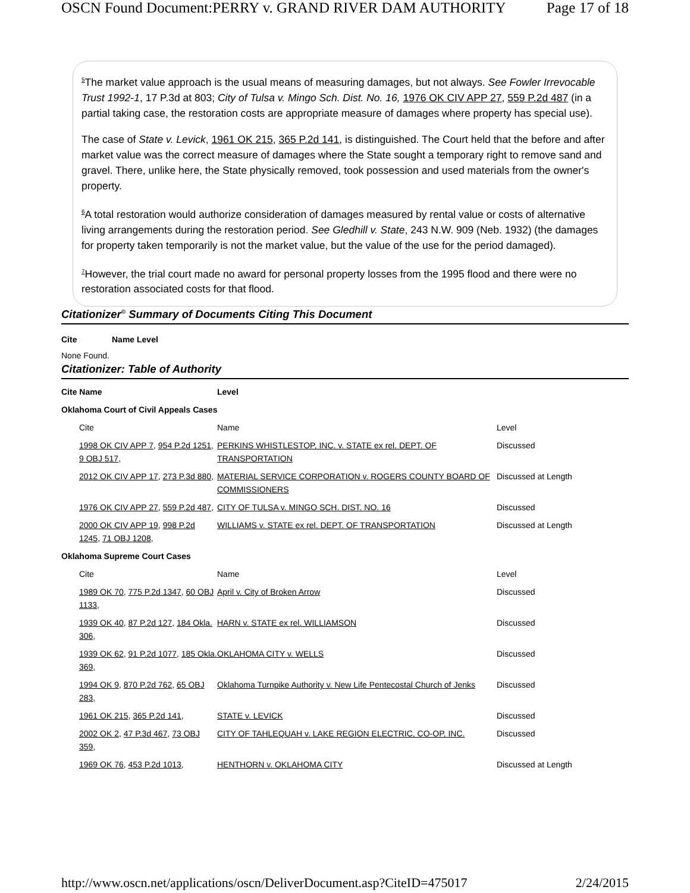OSCN Found Document:PERRY v. GRAND RIVER DAM AUTHORITY Page 17 of 18
<sup>5</sup> The market value approach is the usual means of measuring damages, but not always. See Fowler Irrevocable Trust 1992-1, 17 P.3d at 803; City of Tulsa v. Mingo Sch. Dist. No. 16, 1976 OK CIV APP 27, 559 P.2d 487 (in a partial taking case, the restoration costs are appropriate measure of damages where property has special use).
The case of State v. Levick, 1961 OK 215, 365 P.2d 141, is distinguished. The Court held that the before and after market value was the correct measure of damages where the State sought a temporary right to remove sand and gravel. There, unlike here, the State physically removed, took possession and used materials from the owner's property.
<sup>6</sup> A total restoration would authorize consideration of damages measured by rental value or costs of alternative living arrangements during the restoration period. See Gledhill v. State, 243 N.W. 909 (Neb. 1932) (the damages for property taken temporarily is not the market value, but the value of the use for the period damaged).
<sup>7</sup> However, the trial court made no award for personal property losses from the 1995 flood and there were no restoration associated costs for that flood.
Citationizer<sup>©</sup> Summary of Documents Citing This Document
| Cite | Name Level |
| --- | --- |
None Found.
Citationizer: Table of Authority
| Cite Name | Level | |
| --- | --- | --- |
| Oklahoma Court of Civil Appeals Cases | | |
| Cite | Name | Level |
| 1998 OK CIV APP 7 , 954 P.2d 1251 , 9 OBJ 517 , | PERKINS WHISTLESTOP, INC. v. STATE ex rel. DEPT. OF TRANSPORTATION | Discussed |
| 2012 OK CIV APP 17 , 273 P.3d 880 , | MATERIAL SERVICE CORPORATION v. ROGERS COUNTY BOARD OF COMMISSIONERS | Discussed at Length |
| 1976 OK CIV APP 27 , 559 P.2d 487 , | CITY OF TULSA v. MINGO SCH. DIST. NO. 16 | Discussed |
| 2000 OK CIV APP 19 , 998 P.2d 1245 , 71 OBJ 1208 , | WILLIAMS v. STATE ex rel. DEPT. OF TRANSPORTATION | Discussed at Length |
| Oklahoma Supreme Court Cases | | |
| Cite | Name | Level |
| 1989 OK 70 , 775 P.2d 1347 , 60 OBJ 1133 , | April v. City of Broken Arrow | Discussed |
| 1939 OK 40 , 87 P.2d 127 , 184 Okla. 306 , | HARN v. STATE ex rel. WILLIAMSON | Discussed |
| 1939 OK 62 , 91 P.2d 1077 , 185 Okla. 369 , | OKLAHOMA CITY v. WELLS | Discussed |
| 1994 OK 9 , 870 P.2d 762 , 65 OBJ 283 , | Oklahoma Turnpike Authority v. New Life Pentecostal Church of Jenks | Discussed |
| 1961 OK 215 , 365 P.2d 141 , | STATE v. LEVICK | Discussed |
| 2002 OK 2 , 47 P.3d 467 , 73 OBJ 359 , | CITY OF TAHLEQUAH v. LAKE REGION ELECTRIC, CO-OP, INC. | Discussed |
| 1969 OK 76 , 453 P.2d 1013 , | HENTHORN v. OKLAHOMA CITY | Discussed at Length |
http://www.oscn.net/applications/oscn/DeliverDocument.asp?CiteID=475017 2/24/2015